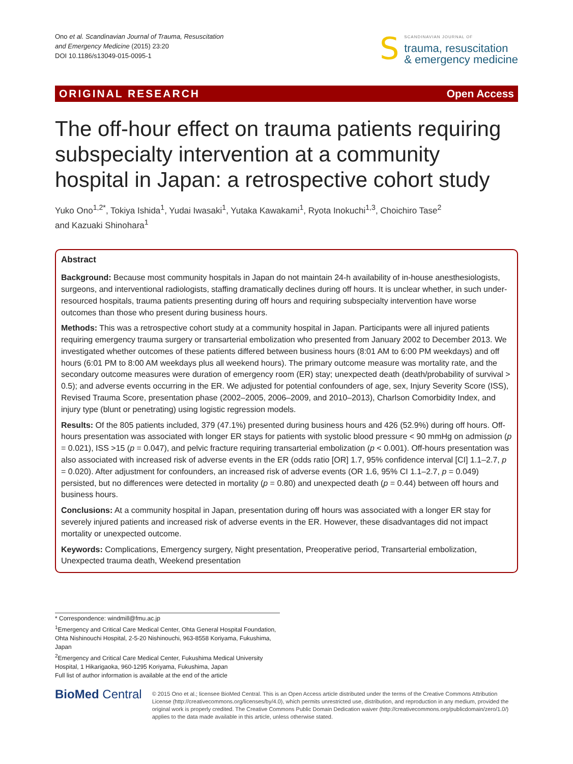Ono et al. Scandinavian Journal of Trauma, Resuscitation
and Emergency Medicine (2015) 23:20
DOI 10.1186/s13049-015-0095-1
S
SCANDINAVIAN JOURNAL OF
trauma, resuscitation
& emergency medicine
ORIGINAL RESEARCH Open Access
The off-hour effect on trauma patients requiring subspecialty intervention at a community hospital in Japan: a retrospective cohort study
Yuko Ono<sup>1,2*</sup>, Tokiya Ishida<sup>1</sup>, Yudai Iwasaki<sup>1</sup>, Yutaka Kawakami<sup>1</sup>, Ryota Inokuchi<sup>1,3</sup>, Choichiro Tase<sup>2</sup>
and Kazuaki Shinohara<sup>1</sup>
Abstract
Background: Because most community hospitals in Japan do not maintain 24-h availability of in-house anesthesiologists, surgeons, and interventional radiologists, staffing dramatically declines during off hours. It is unclear whether, in such under-resourced hospitals, trauma patients presenting during off hours and requiring subspecialty intervention have worse outcomes than those who present during business hours.
Methods: This was a retrospective cohort study at a community hospital in Japan. Participants were all injured patients requiring emergency trauma surgery or transarterial embolization who presented from January 2002 to December 2013. We investigated whether outcomes of these patients differed between business hours (8:01 AM to 6:00 PM weekdays) and off hours (6:01 PM to 8:00 AM weekdays plus all weekend hours). The primary outcome measure was mortality rate, and the secondary outcome measures were duration of emergency room (ER) stay; unexpected death (death/probability of survival > 0.5); and adverse events occurring in the ER. We adjusted for potential confounders of age, sex, Injury Severity Score (ISS), Revised Trauma Score, presentation phase (2002–2005, 2006–2009, and 2010–2013), Charlson Comorbidity Index, and injury type (blunt or penetrating) using logistic regression models.
Results: Of the 805 patients included, 379 (47.1%) presented during business hours and 426 (52.9%) during off hours. Off-hours presentation was associated with longer ER stays for patients with systolic blood pressure < 90 mmHg on admission (p = 0.021), ISS >15 (p = 0.047), and pelvic fracture requiring transarterial embolization (p < 0.001). Off-hours presentation was also associated with increased risk of adverse events in the ER (odds ratio [OR] 1.7, 95% confidence interval [CI] 1.1–2.7, p = 0.020). After adjustment for confounders, an increased risk of adverse events (OR 1.6, 95% CI 1.1–2.7, p = 0.049) persisted, but no differences were detected in mortality (p = 0.80) and unexpected death (p = 0.44) between off hours and business hours.
Conclusions: At a community hospital in Japan, presentation during off hours was associated with a longer ER stay for severely injured patients and increased risk of adverse events in the ER. However, these disadvantages did not impact mortality or unexpected outcome.
Keywords: Complications, Emergency surgery, Night presentation, Preoperative period, Transarterial embolization, Unexpected trauma death, Weekend presentation
* Correspondence: windmill@fmu.ac.jp
<sup>1</sup> Emergency and Critical Care Medical Center, Ohta General Hospital Foundation, Ohta Nishinouchi Hospital, 2-5-20 Nishinouchi, 963-8558 Koriyama, Fukushima, Japan
<sup>2</sup> Emergency and Critical Care Medical Center, Fukushima Medical University Hospital, 1 Hikarigaoka, 960-1295 Koriyama, Fukushima, Japan
Full list of author information is available at the end of the article
BioMed Central
© 2015 Ono et al.; licensee BioMed Central. This is an Open Access article distributed under the terms of the Creative Commons Attribution License (http://creativecommons.org/licenses/by/4.0), which permits unrestricted use, distribution, and reproduction in any medium, provided the original work is properly credited. The Creative Commons Public Domain Dedication waiver (http://creativecommons.org/publicdomain/zero/1.0/) applies to the data made available in this article, unless otherwise stated.